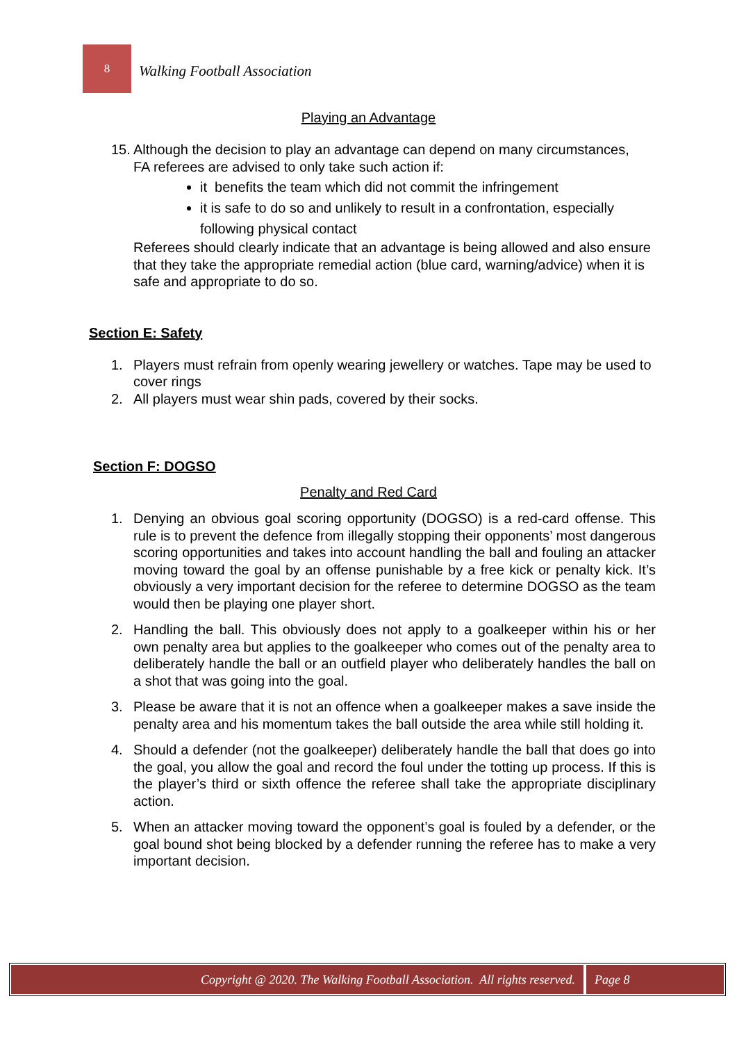8
Walking Football Association
Playing an Advantage
15.
Although the decision to play an advantage can depend on many circumstances, FA referees are advised to only take such action if:
it benefits the team which did not commit the infringement
it is safe to do so and unlikely to result in a confrontation, especially following physical contact
Referees should clearly indicate that an advantage is being allowed and also ensure that they take the appropriate remedial action (blue card, warning/advice) when it is safe and appropriate to do so.
Section E: Safety
1. Players must refrain from openly wearing jewellery or watches. Tape may be used to cover rings
2. All players must wear shin pads, covered by their socks.
Section F: DOGSO
Penalty and Red Card
1. Denying an obvious goal scoring opportunity (DOGSO) is a red-card offense. This rule is to prevent the defence from illegally stopping their opponents’ most dangerous scoring opportunities and takes into account handling the ball and fouling an attacker moving toward the goal by an offense punishable by a free kick or penalty kick. It’s obviously a very important decision for the referee to determine DOGSO as the team would then be playing one player short.
2. Handling the ball. This obviously does not apply to a goalkeeper within his or her own penalty area but applies to the goalkeeper who comes out of the penalty area to deliberately handle the ball or an outfield player who deliberately handles the ball on a shot that was going into the goal.
3. Please be aware that it is not an offence when a goalkeeper makes a save inside the penalty area and his momentum takes the ball outside the area while still holding it.
4. Should a defender (not the goalkeeper) deliberately handle the ball that does go into the goal, you allow the goal and record the foul under the totting up process. If this is the player’s third or sixth offence the referee shall take the appropriate disciplinary action.
5. When an attacker moving toward the opponent’s goal is fouled by a defender, or the goal bound shot being blocked by a defender running the referee has to make a very important decision.
Copyright @ 2020. The Walking Football Association. All rights reserved.
Page 8